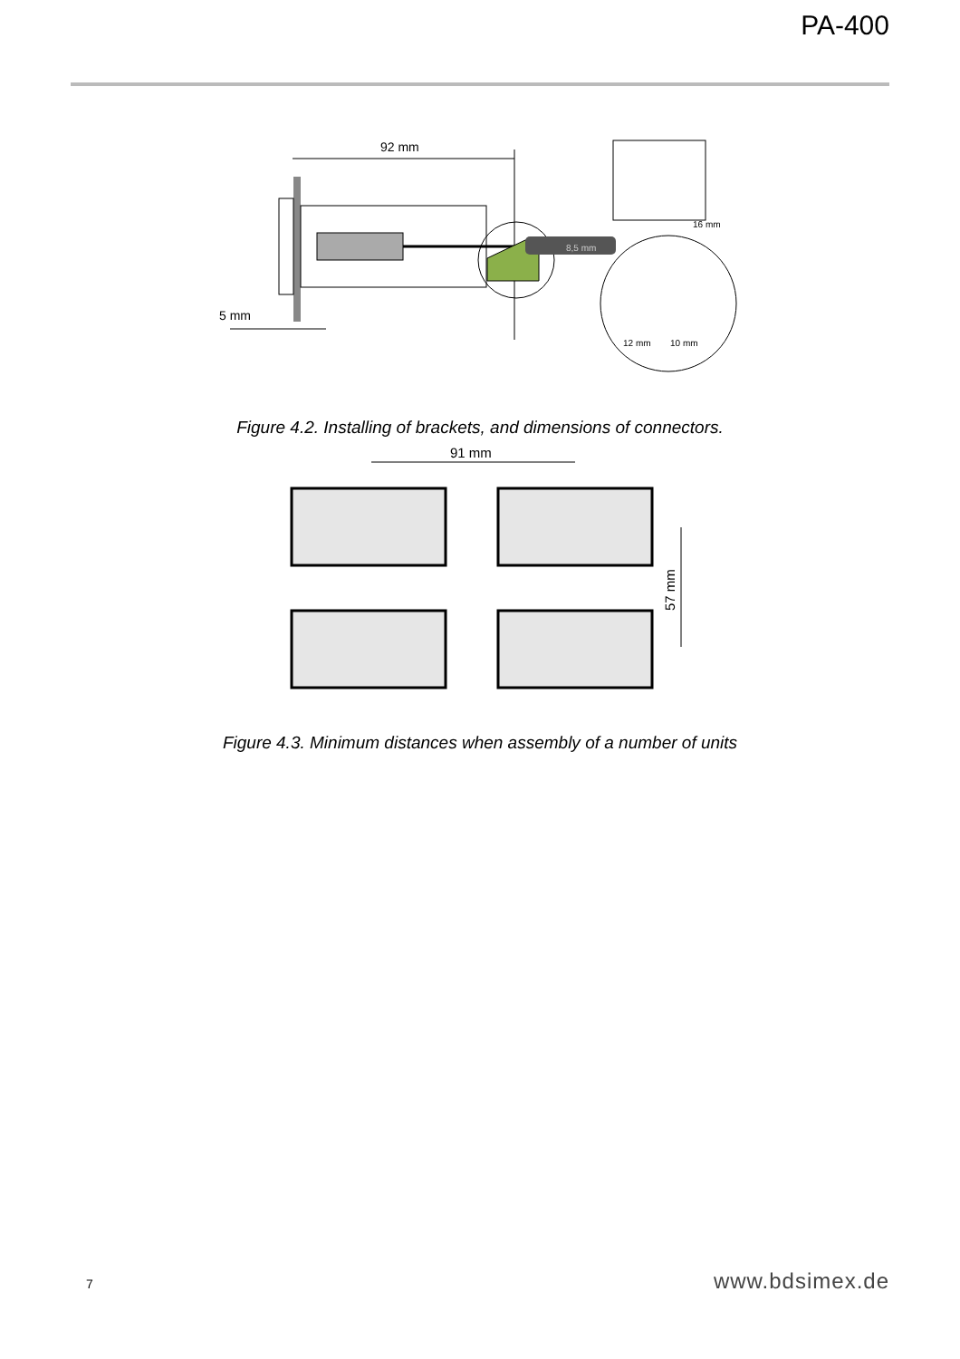PA-400
92 mm
8,5 mm
16 mm
12 mm
10 mm
5 mm
Figure 4.2. Installing of brackets, and dimensions of connectors.
91 mm
57 mm
Figure 4.3. Minimum distances when assembly of a number of units
7 www.bdsimex.de